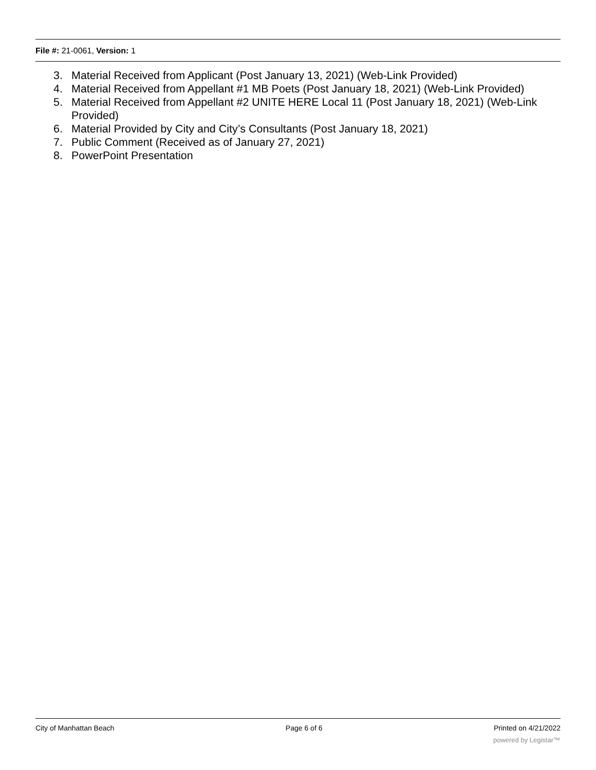File #: 21-0061, Version: 1
3. Material Received from Applicant (Post January 13, 2021) (Web-Link Provided)
4. Material Received from Appellant #1 MB Poets (Post January 18, 2021) (Web-Link Provided)
5. Material Received from Appellant #2 UNITE HERE Local 11 (Post January 18, 2021) (Web-Link Provided)
6. Material Provided by City and City’s Consultants (Post January 18, 2021)
7. Public Comment (Received as of January 27, 2021)
8. PowerPoint Presentation
City of Manhattan Beach Page 6 of 6 Printed on 4/21/2022
powered by Legistar™